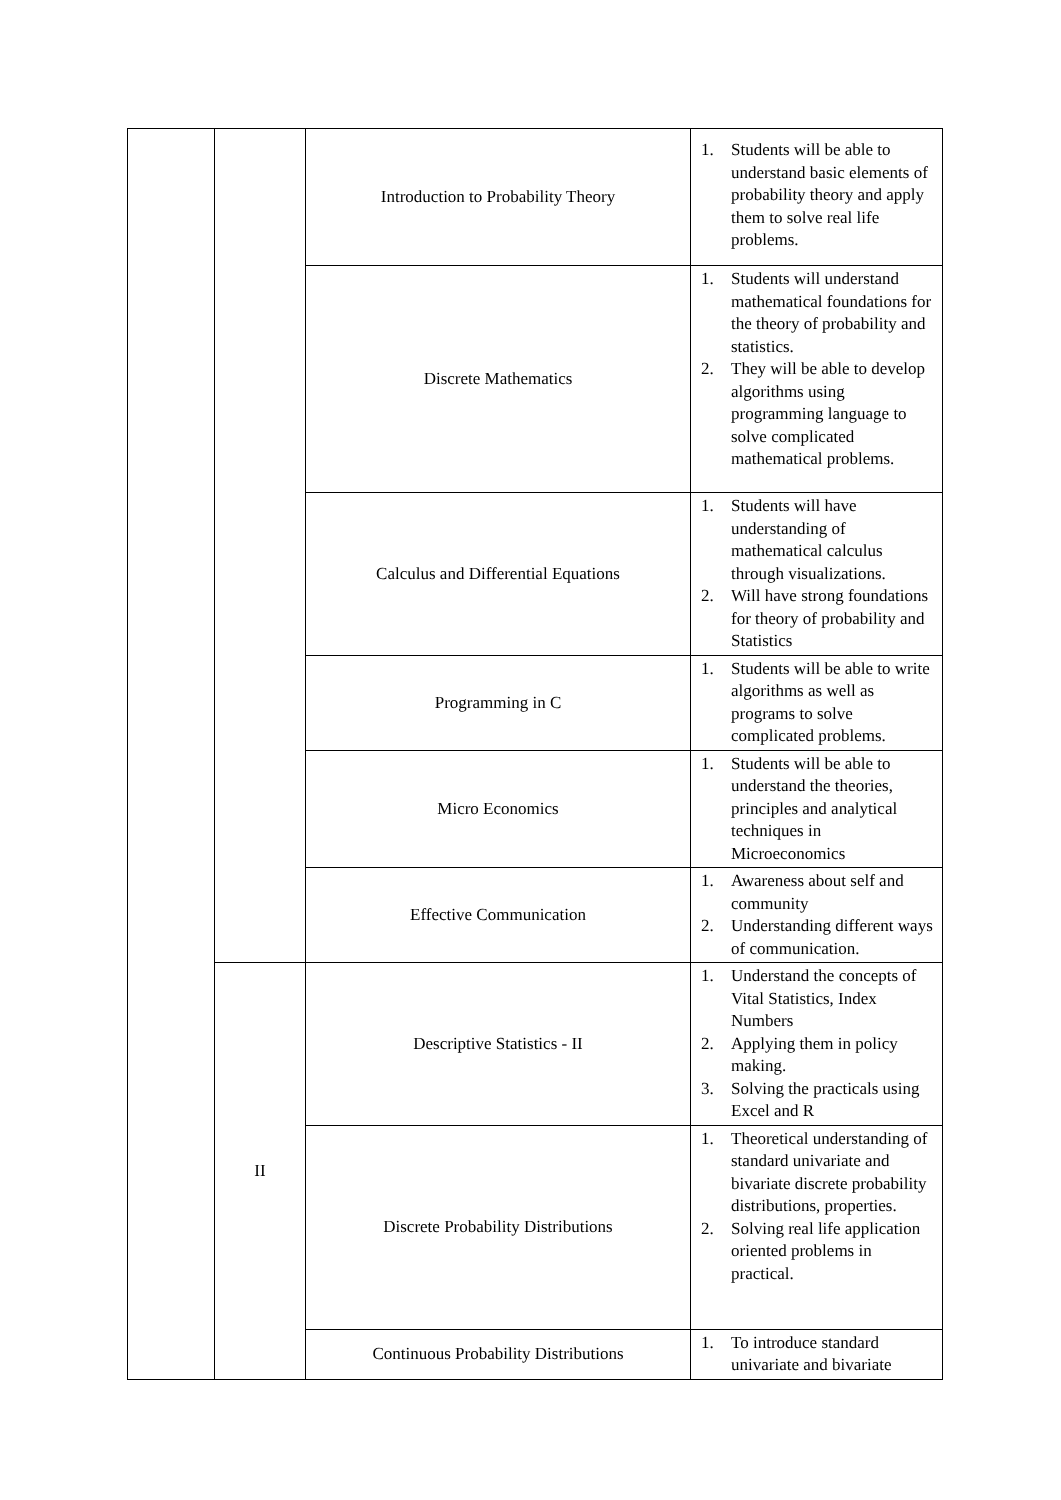| | | Introduction to Probability Theory | 1. Students will be able to understand basic elements of probability theory and apply them to solve real life problems. |
| | | Discrete Mathematics | 1. Students will understand mathematical foundations for the theory of probability and statistics. 2. They will be able to develop algorithms using programming language to solve complicated mathematical problems. |
| | | Calculus and Differential Equations | 1. Students will have understanding of mathematical calculus through visualizations. 2. Will have strong foundations for theory of probability and Statistics |
| | | Programming in C | 1. Students will be able to write algorithms as well as programs to solve complicated problems. |
| | | Micro Economics | 1. Students will be able to understand the theories, principles and analytical techniques in Microeconomics |
| | | Effective Communication | 1. Awareness about self and community 2. Understanding different ways of communication. |
| | II | Descriptive Statistics - II | 1. Understand the concepts of Vital Statistics, Index Numbers 2. Applying them in policy making. 3. Solving the practicals using Excel and R |
| | | Discrete Probability Distributions | 1. Theoretical understanding of standard univariate and bivariate discrete probability distributions, properties. 2. Solving real life application oriented problems in practical. |
| | | Continuous Probability Distributions | 1. To introduce standard univariate and bivariate |